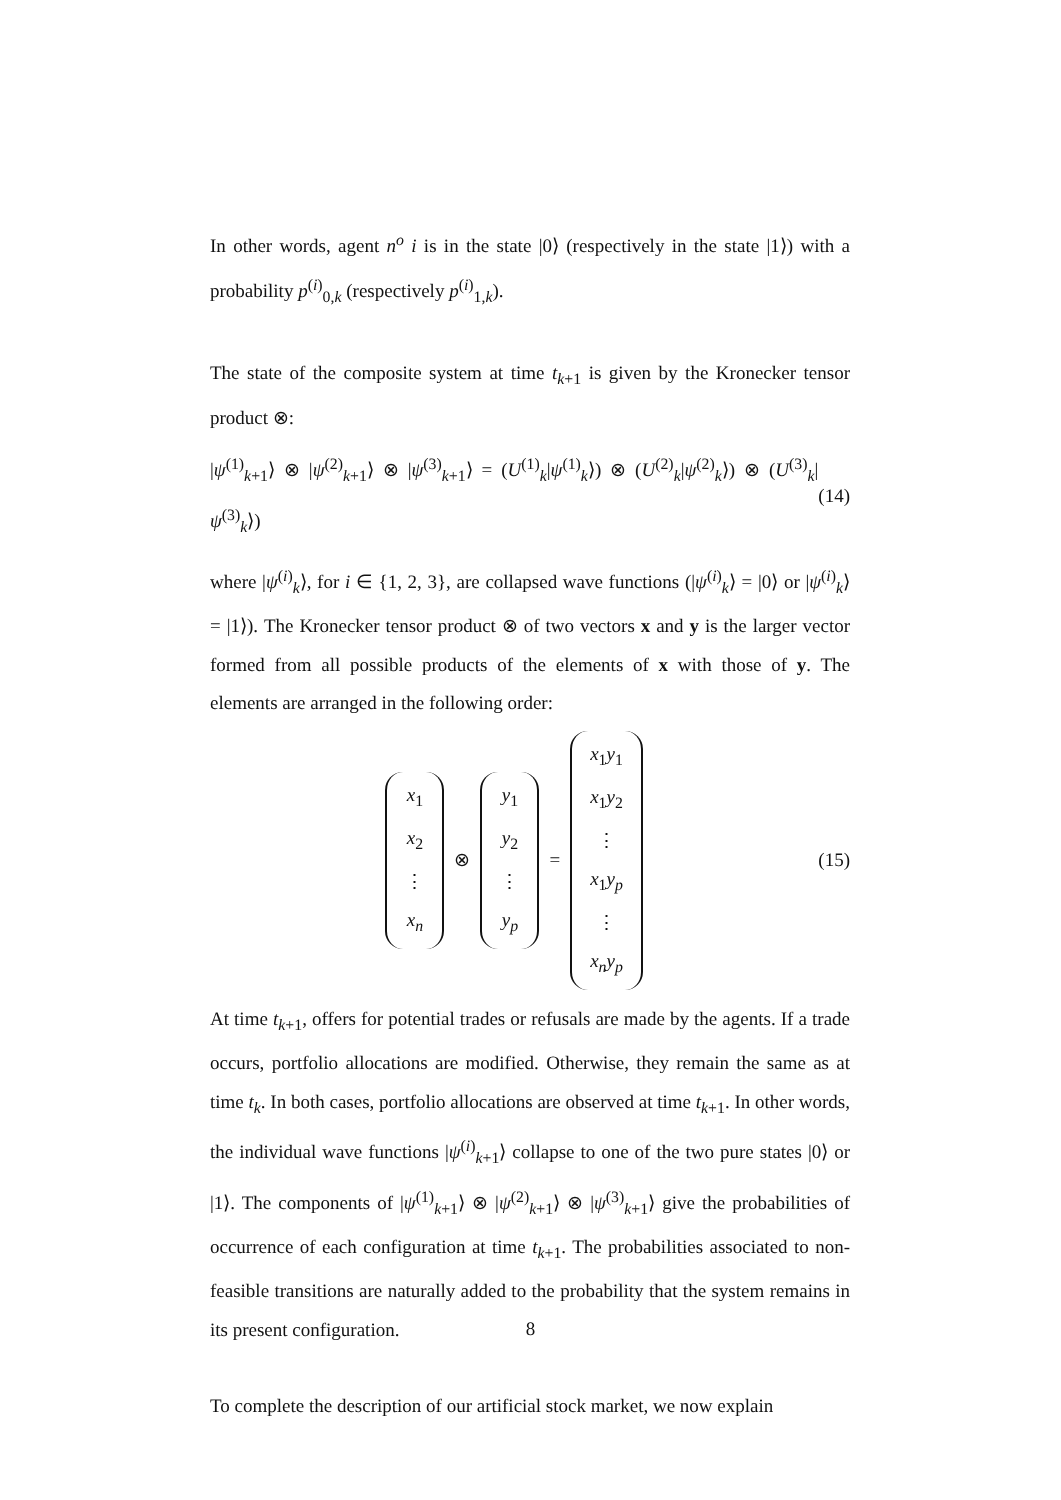In other words, agent n<sup>o</sup> i is in the state |0⟩ (respectively in the state |1⟩) with a probability p<sup>(i)</sup><sub>0,k</sub> (respectively p<sup>(i)</sup><sub>1,k</sub>).
The state of the composite system at time t<sub>k+1</sub> is given by the Kronecker tensor product ⊗:
|ψ<sup>(1)</sup><sub>k+1</sub>⟩ ⊗ |ψ<sup>(2)</sup><sub>k+1</sub>⟩ ⊗ |ψ<sup>(3)</sup><sub>k+1</sub>⟩ = (U<sup>(1)</sup><sub>k</sub>|ψ<sup>(1)</sup><sub>k</sub>⟩) ⊗ (U<sup>(2)</sup><sub>k</sub>|ψ<sup>(2)</sup><sub>k</sub>⟩) ⊗ (U<sup>(3)</sup><sub>k</sub>|ψ<sup>(3)</sup><sub>k</sub>⟩) (14)
where |ψ<sup>(i)</sup><sub>k</sub>⟩, for i ∈ {1, 2, 3}, are collapsed wave functions (|ψ<sup>(i)</sup><sub>k</sub>⟩ = |0⟩ or |ψ<sup>(i)</sup><sub>k</sub>⟩ = |1⟩). The Kronecker tensor product ⊗ of two vectors x and y is the larger vector formed from all possible products of the elements of x with those of y. The elements are arranged in the following order:
x<sub>1</sub>
x<sub>2</sub>
⋮
x<sub>n</sub>
⊗
y<sub>1</sub>
y<sub>2</sub>
⋮
y<sub>p</sub>
=
x<sub>1</sub>y<sub>1</sub>
x<sub>1</sub>y<sub>2</sub>
⋮
x<sub>1</sub>y<sub>p</sub>
⋮
x<sub>n</sub>y<sub>p</sub>
(15)
At time t<sub>k+1</sub>, offers for potential trades or refusals are made by the agents. If a trade occurs, portfolio allocations are modified. Otherwise, they remain the same as at time t<sub>k</sub>. In both cases, portfolio allocations are observed at time t<sub>k+1</sub>. In other words, the individual wave functions |ψ<sup>(i)</sup><sub>k+1</sub>⟩ collapse to one of the two pure states |0⟩ or |1⟩. The components of |ψ<sup>(1)</sup><sub>k+1</sub>⟩ ⊗ |ψ<sup>(2)</sup><sub>k+1</sub>⟩ ⊗ |ψ<sup>(3)</sup><sub>k+1</sub>⟩ give the probabilities of occurrence of each configuration at time t<sub>k+1</sub>. The probabilities associated to non-feasible transitions are naturally added to the probability that the system remains in its present configuration.
To complete the description of our artificial stock market, we now explain
8